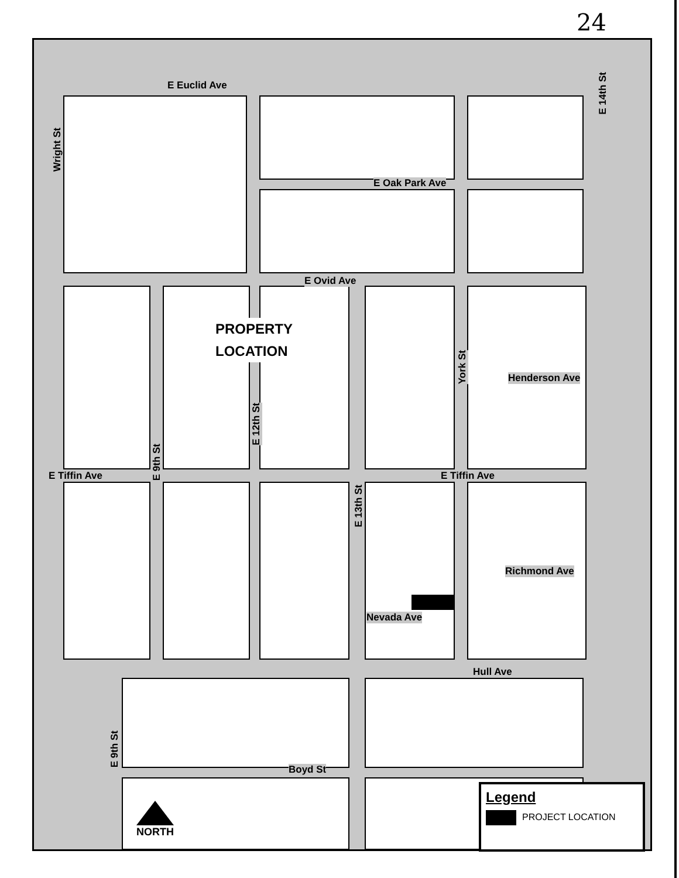24
E Euclid Ave
Wright St
E 14th St
E Oak Park Ave
E Ovid Ave
York St
Henderson Ave
E 12th St
E 9th St
E Tiffin Ave E Tiffin Ave
E 13th St
Richmond Ave
Nevada Ave
Hull Ave
E 9th St
Boyd St
PROPERTY
LOCATION
NORTH
Legend
PROJECT LOCATION